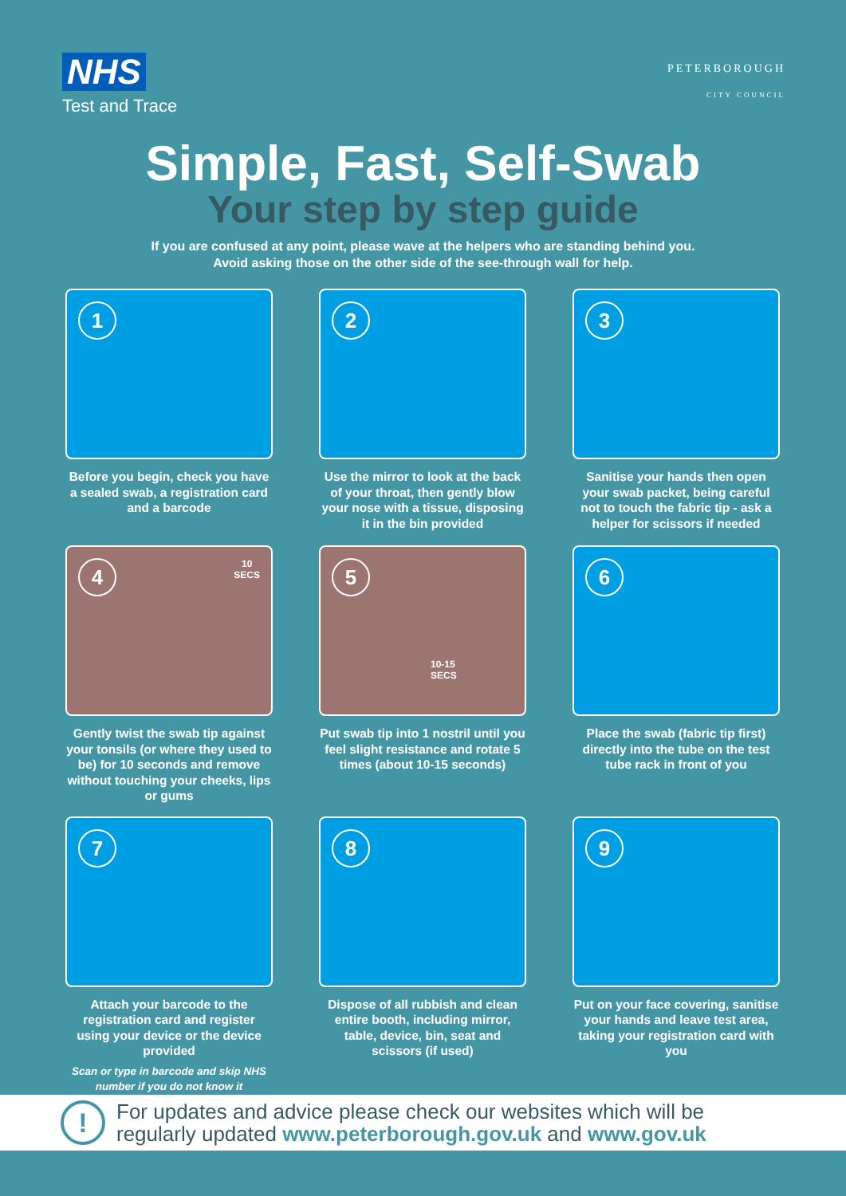NHS
Test and Trace
PETERBOROUGH
CITY COUNCIL
Simple, Fast, Self-Swab
Your step by step guide
If you are confused at any point, please wave at the helpers who are standing behind you.
Avoid asking those on the other side of the see-through wall for help.
1
Before you begin, check you have a sealed swab, a registration card and a barcode
2
Use the mirror to look at the back of your throat, then gently blow your nose with a tissue, disposing it in the bin provided
3
Sanitise your hands then open your swab packet, being careful not to touch the fabric tip - ask a helper for scissors if needed
4
10
SECS
Gently twist the swab tip against your tonsils (or where they used to be) for 10 seconds and remove without touching your cheeks, lips or gums
5
10-15
SECS
Put swab tip into 1 nostril until you feel slight resistance and rotate 5 times (about 10-15 seconds)
6
Place the swab (fabric tip first) directly into the tube on the test tube rack in front of you
7
Attach your barcode to the registration card and register using your device or the device provided
Scan or type in barcode and skip NHS number if you do not know it
8
Dispose of all rubbish and clean entire booth, including mirror, table, device, bin, seat and scissors (if used)
9
Put on your face covering, sanitise your hands and leave test area, taking your registration card with you
!
For updates and advice please check our websites which will be
regularly updated www.peterborough.gov.uk and www.gov.uk